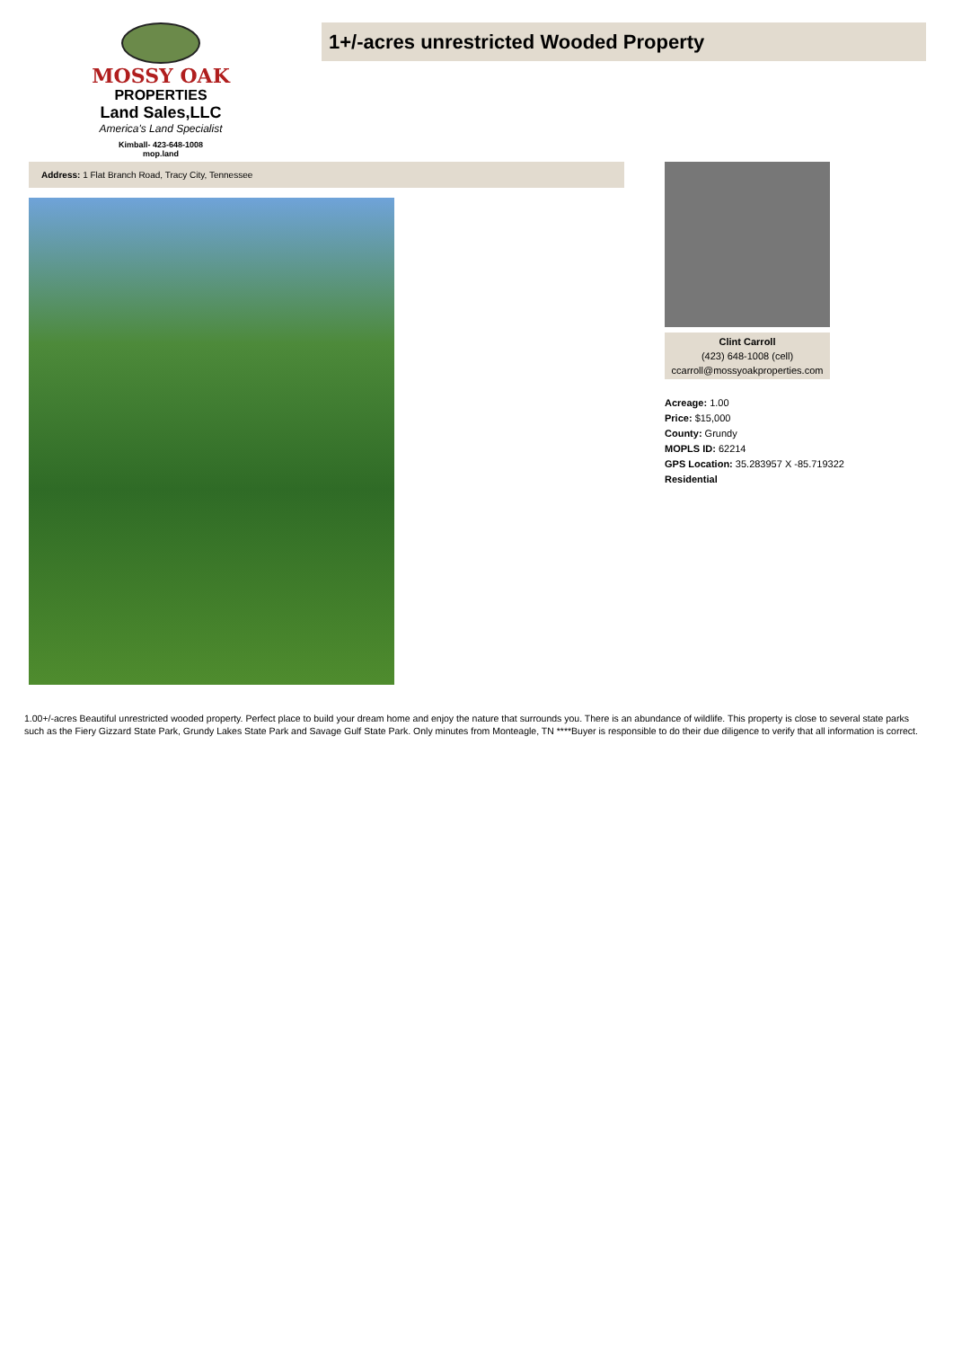MOSSY OAK
PROPERTIES
Land Sales,LLC
America's Land Specialist
Kimball- 423-648-1008
mop.land
1+/-acres unrestricted Wooded Property
Address: 1 Flat Branch Road, Tracy City, Tennessee
Clint Carroll
(423) 648-1008 (cell)
ccarroll@mossyoakproperties.com
Acreage: 1.00
Price: $15,000
County: Grundy
MOPLS ID: 62214
GPS Location: 35.283957 X -85.719322
Residential
1.00+/-acres Beautiful unrestricted wooded property. Perfect place to build your dream home and enjoy the nature that surrounds you. There is an abundance of wildlife. This property is close to several state parks such as the Fiery Gizzard State Park, Grundy Lakes State Park and Savage Gulf State Park. Only minutes from Monteagle, TN ****Buyer is responsible to do their due diligence to verify that all information is correct.